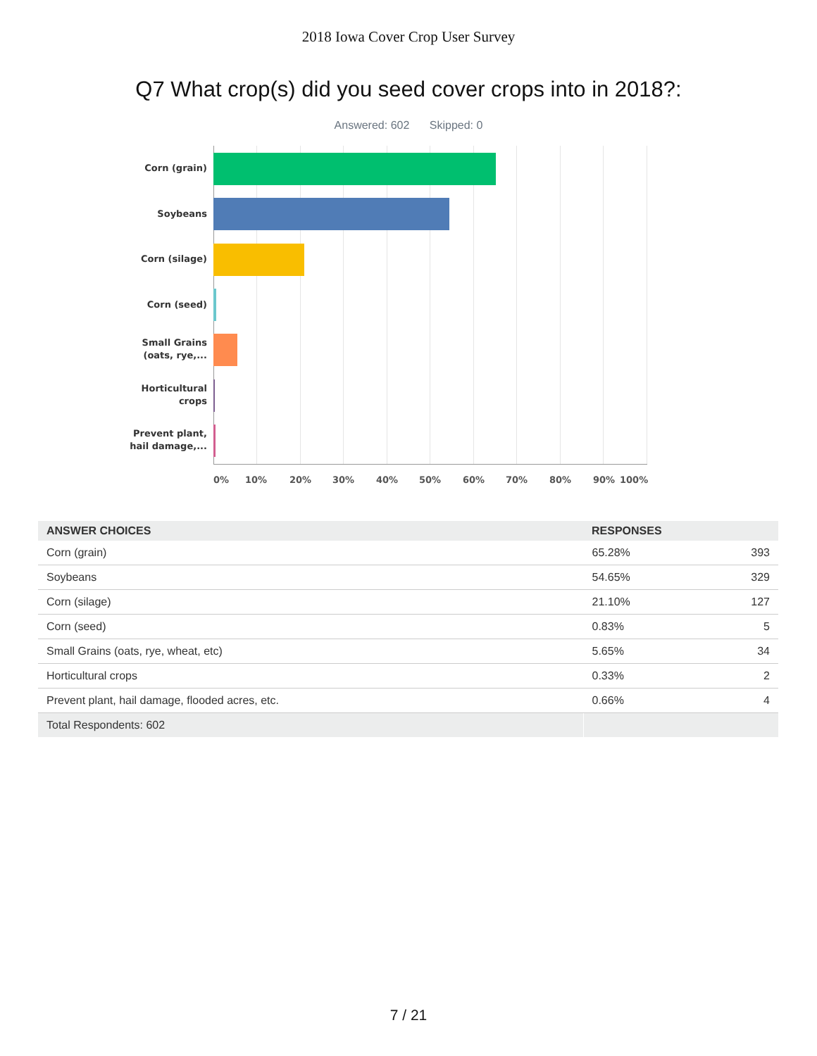2018 Iowa Cover Crop User Survey
Q7 What crop(s) did you seed cover crops into in 2018?:
Answered: 602 Skipped: 0
Corn (grain)
Soybeans
Corn (silage)
Corn (seed)
Small Grains (oats, rye,...
Horticultural crops
Prevent plant, hail damage,...
0% 10% 20% 30% 40% 50% 60% 70% 80% 90% 100%
| ANSWER CHOICES | RESPONSES | |
| --- | --- | --- |
| Corn (grain) | 65.28% | 393 |
| Soybeans | 54.65% | 329 |
| Corn (silage) | 21.10% | 127 |
| Corn (seed) | 0.83% | 5 |
| Small Grains (oats, rye, wheat, etc) | 5.65% | 34 |
| Horticultural crops | 0.33% | 2 |
| Prevent plant, hail damage, flooded acres, etc. | 0.66% | 4 |
| Total Respondents: 602 | | |
7 / 21